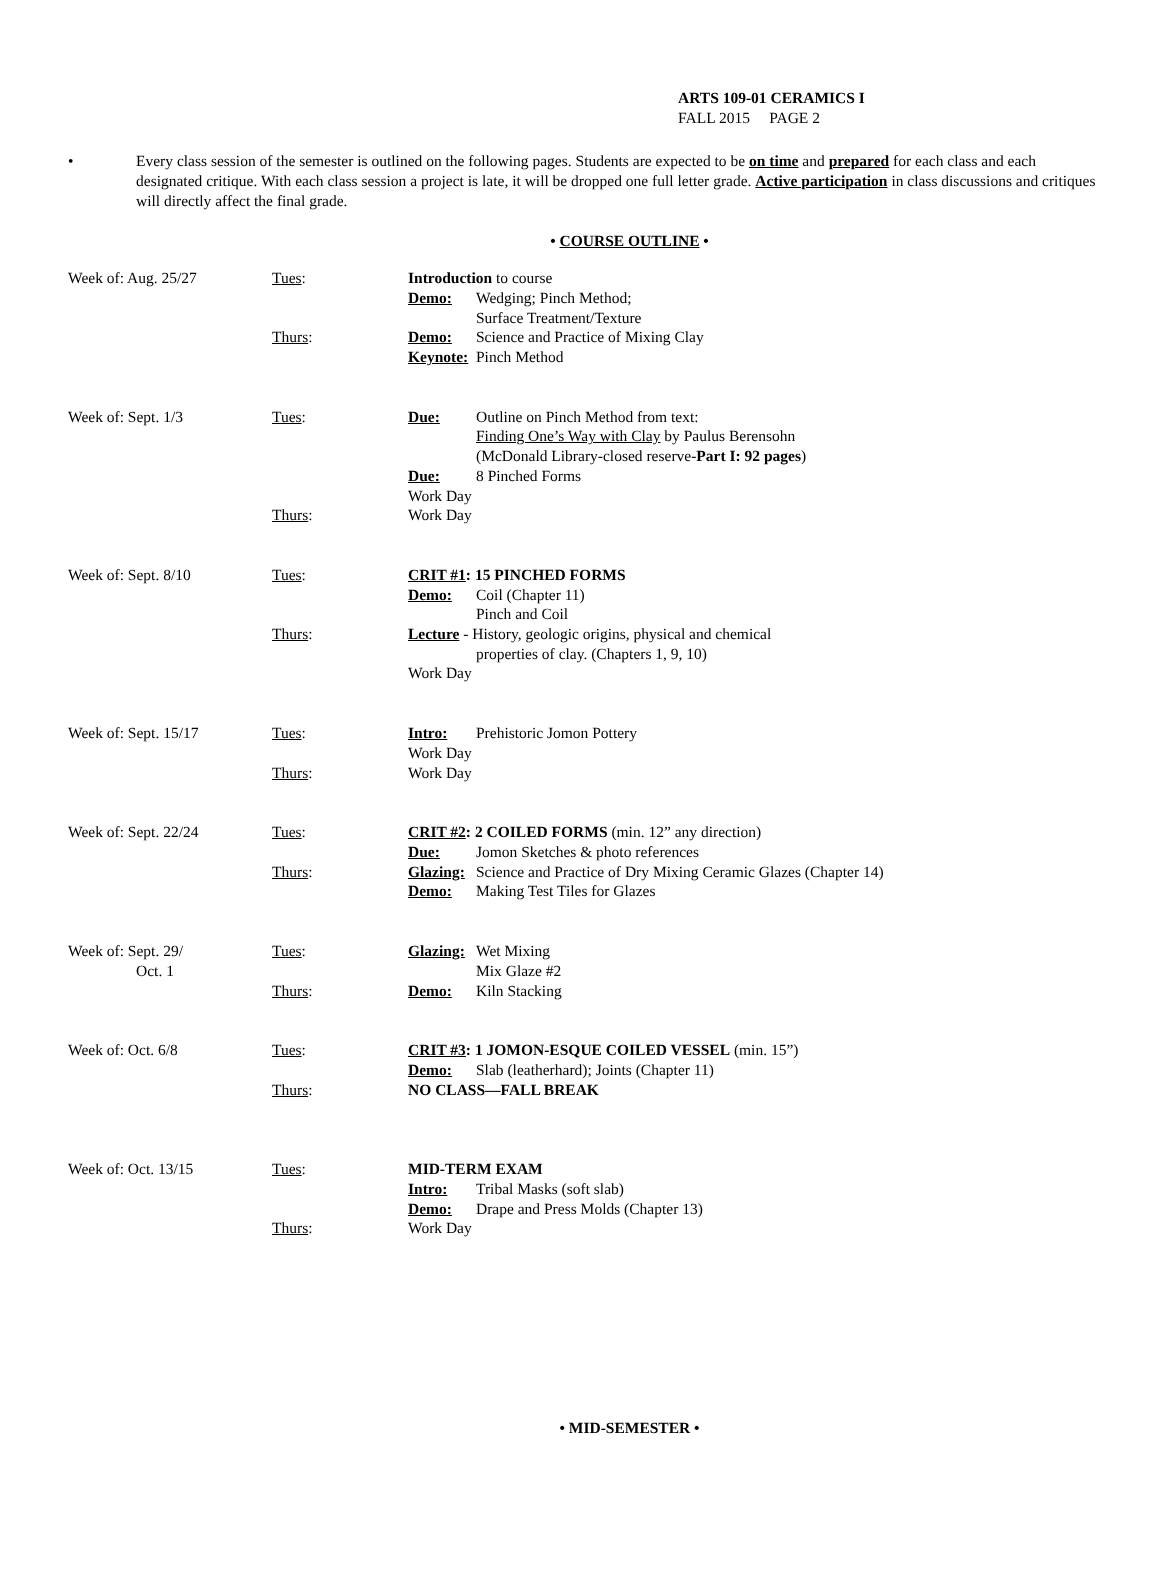ARTS 109-01 CERAMICS I
FALL 2015 PAGE 2
• Every class session of the semester is outlined on the following pages. Students are expected to be on time and prepared for each class and each designated critique. With each class session a project is late, it will be dropped one full letter grade. Active participation in class discussions and critiques will directly affect the final grade.
• COURSE OUTLINE •
Week of: Aug. 25/27 Tues:
Thurs:
Introduction to course
Demo: Wedging; Pinch Method;
Surface Treatment/Texture
Demo: Science and Practice of Mixing Clay
Keynote: Pinch Method
Week of: Sept. 1/3 Tues:
Thurs:
Due: Outline on Pinch Method from text:
Finding One’s Way with Clay by Paulus Berensohn
(McDonald Library-closed reserve-Part I: 92 pages)
Due: 8 Pinched Forms
Work Day
Work Day
Week of: Sept. 8/10 Tues:
Thurs:
CRIT #1: 15 PINCHED FORMS
Demo: Coil (Chapter 11)
Pinch and Coil
Lecture - History, geologic origins, physical and chemical
properties of clay. (Chapters 1, 9, 10)
Work Day
Week of: Sept. 15/17 Tues:
Thurs:
Intro: Prehistoric Jomon Pottery
Work Day
Work Day
Week of: Sept. 22/24 Tues:
Thurs:
CRIT #2: 2 COILED FORMS (min. 12” any direction)
Due: Jomon Sketches & photo references
Glazing: Science and Practice of Dry Mixing Ceramic Glazes (Chapter 14)
Demo: Making Test Tiles for Glazes
Week of: Sept. 29/
Oct. 1
Tues:
Thurs:
Glazing: Wet Mixing
Mix Glaze #2
Demo: Kiln Stacking
Week of: Oct. 6/8 Tues:
Thurs:
CRIT #3: 1 JOMON-ESQUE COILED VESSEL (min. 15”)
Demo: Slab (leatherhard); Joints (Chapter 11)
NO CLASS—FALL BREAK
Week of: Oct. 13/15 Tues:
Thurs:
MID-TERM EXAM
Intro: Tribal Masks (soft slab)
Demo: Drape and Press Molds (Chapter 13)
Work Day
• MID-SEMESTER •